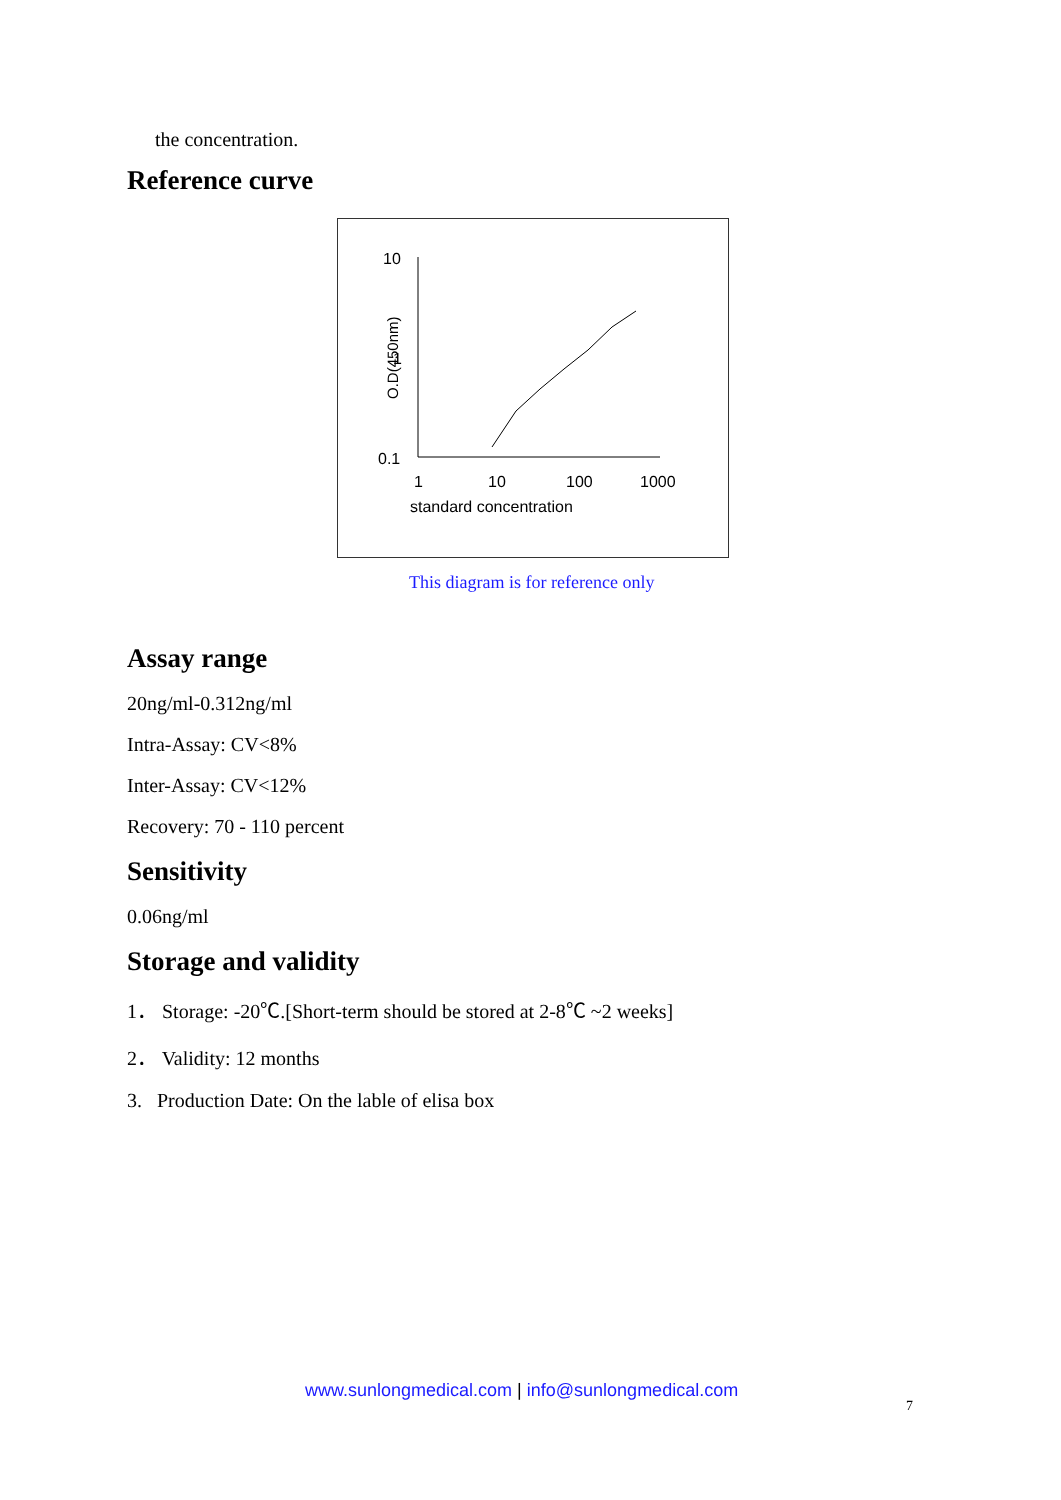the concentration.
Reference curve
10
1
0.1
O.D(450nm)
1
10
100
1000
standard concentration
This diagram is for reference only
Assay range
20ng/ml-0.312ng/ml
Intra-Assay: CV<8%
Inter-Assay: CV<12%
Recovery: 70 - 110 percent
Sensitivity
0.06ng/ml
Storage and validity
1． Storage: -20℃.[Short-term should be stored at 2-8℃ ~2 weeks]
2． Validity: 12 months
3. Production Date: On the lable of elisa box
www.sunlongmedical.com | info@sunlongmedical.com
7